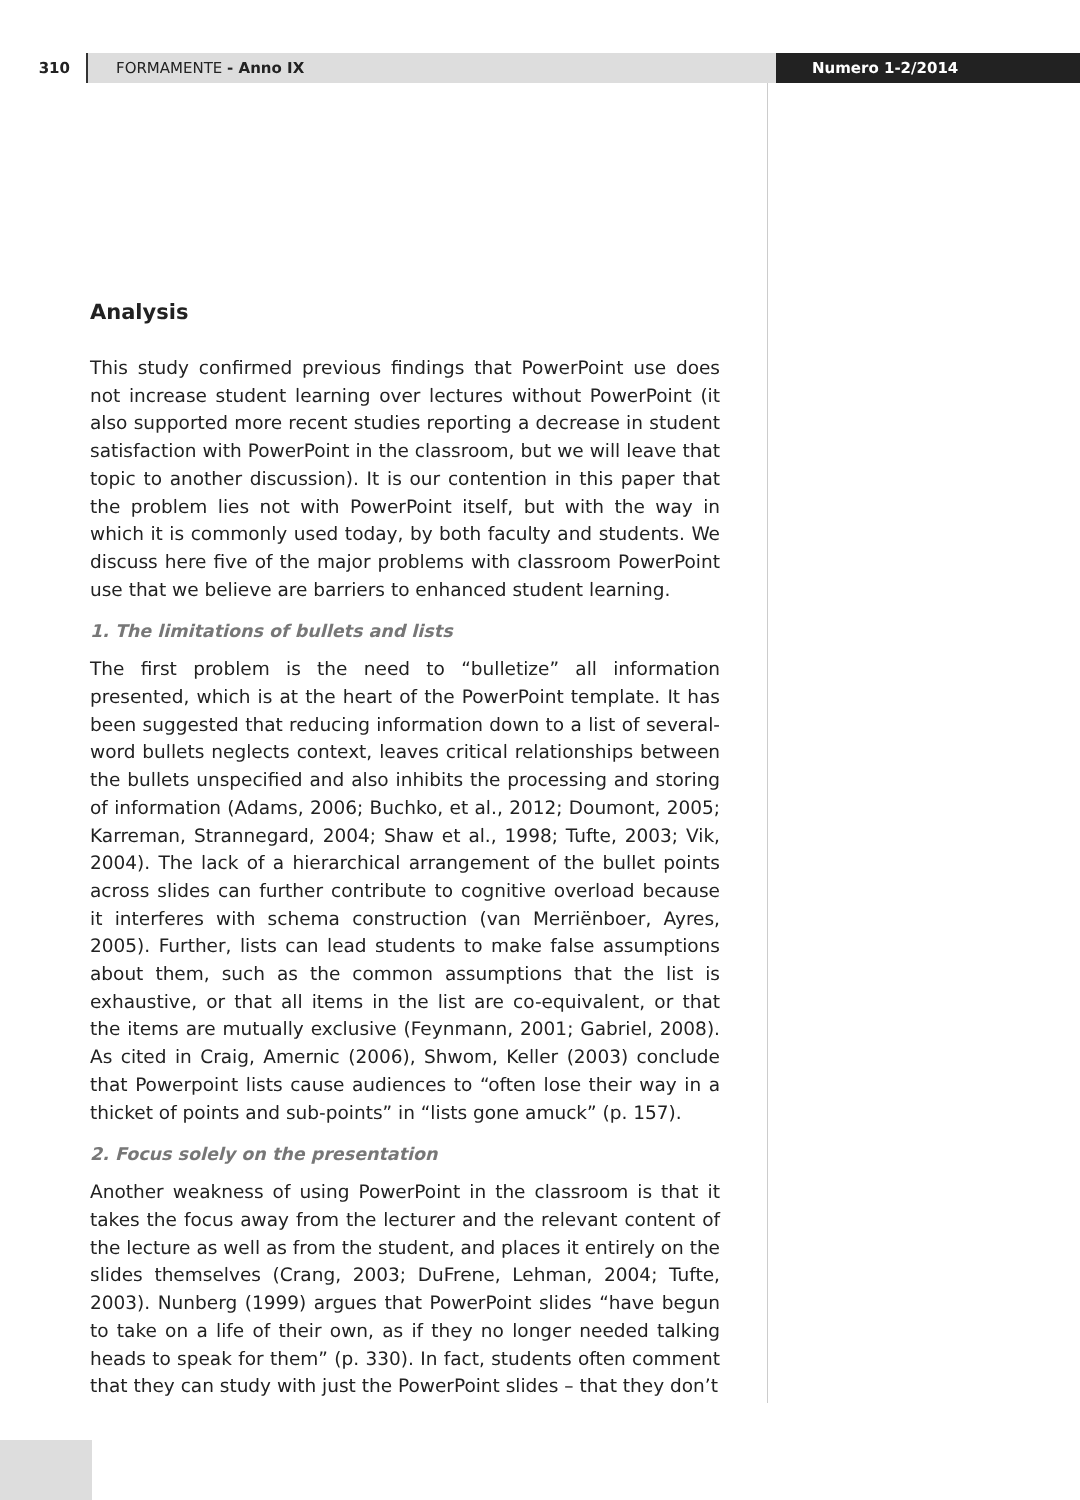310 FORMAMENTE - Anno IX Numero 1-2/2014
Analysis
This study confirmed previous findings that PowerPoint use does not increase student learning over lectures without PowerPoint (it also supported more recent studies reporting a decrease in student satisfaction with PowerPoint in the classroom, but we will leave that topic to another discussion). It is our contention in this paper that the problem lies not with PowerPoint itself, but with the way in which it is commonly used today, by both faculty and students. We discuss here five of the major problems with classroom PowerPoint use that we believe are barriers to enhanced student learning.
1. The limitations of bullets and lists
The first problem is the need to “bulletize” all information presented, which is at the heart of the PowerPoint template. It has been suggested that reducing information down to a list of several-word bullets neglects context, leaves critical relationships between the bullets unspecified and also inhibits the processing and storing of information (Adams, 2006; Buchko, et al., 2012; Doumont, 2005; Karreman, Strannegard, 2004; Shaw et al., 1998; Tufte, 2003; Vik, 2004). The lack of a hierarchical arrangement of the bullet points across slides can further contribute to cognitive overload because it interferes with schema construction (van Merriënboer, Ayres, 2005). Further, lists can lead students to make false assumptions about them, such as the common assumptions that the list is exhaustive, or that all items in the list are co-equivalent, or that the items are mutually exclusive (Feynmann, 2001; Gabriel, 2008). As cited in Craig, Amernic (2006), Shwom, Keller (2003) conclude that Powerpoint lists cause audiences to “often lose their way in a thicket of points and sub-points” in “lists gone amuck” (p. 157).
2. Focus solely on the presentation
Another weakness of using PowerPoint in the classroom is that it takes the focus away from the lecturer and the relevant content of the lecture as well as from the student, and places it entirely on the slides themselves (Crang, 2003; DuFrene, Lehman, 2004; Tufte, 2003). Nunberg (1999) argues that PowerPoint slides “have begun to take on a life of their own, as if they no longer needed talking heads to speak for them” (p. 330). In fact, students often comment that they can study with just the PowerPoint slides – that they don’t